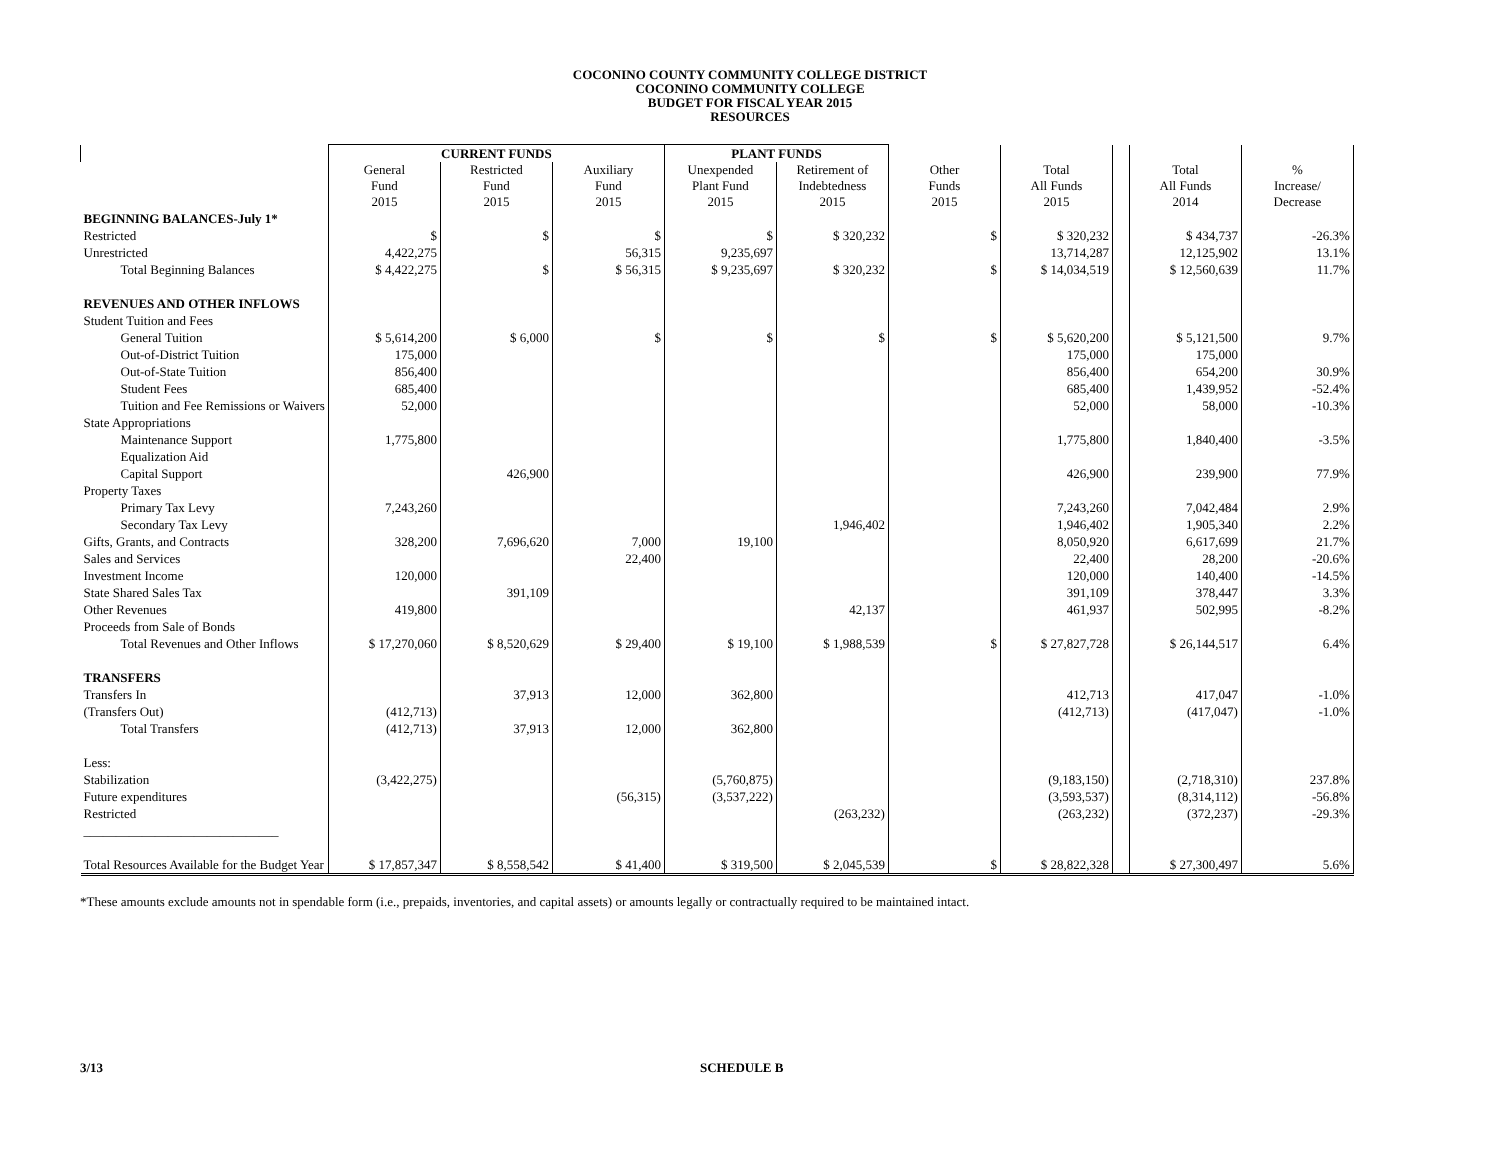COCONINO COUNTY COMMUNITY COLLEGE DISTRICT
COCONINO COMMUNITY COLLEGE
BUDGET FOR FISCAL YEAR 2015
RESOURCES
| | CURRENT FUNDS | | | PLANT FUNDS | | | | | | |
| --- | --- | --- | --- | --- | --- | --- | --- | --- | --- | --- |
| | General Fund 2015 | Restricted Fund 2015 | Auxiliary Fund 2015 | Unexpended Plant Fund 2015 | Retirement of Indebtedness 2015 | Other Funds 2015 | Total All Funds 2015 | | Total All Funds 2014 | % Increase/ Decrease |
| BEGINNING BALANCES-July 1* | | | | | | | | | | |
| Restricted | $ | $ | $ | $ | $ 320,232 | $ | $ 320,232 | | $ 434,737 | -26.3% |
| Unrestricted | 4,422,275 | | 56,315 | 9,235,697 | | | 13,714,287 | | 12,125,902 | 13.1% |
| Total Beginning Balances | $ 4,422,275 | $ | $ 56,315 | $ 9,235,697 | $ 320,232 | $ | $ 14,034,519 | | $ 12,560,639 | 11.7% |
| REVENUES AND OTHER INFLOWS | | | | | | | | | | |
| Student Tuition and Fees | | | | | | | | | | |
| General Tuition | $ 5,614,200 | $ 6,000 | $ | $ | $ | $ | $ 5,620,200 | | $ 5,121,500 | 9.7% |
| Out-of-District Tuition | 175,000 | | | | | | 175,000 | | 175,000 | |
| Out-of-State Tuition | 856,400 | | | | | | 856,400 | | 654,200 | 30.9% |
| Student Fees | 685,400 | | | | | | 685,400 | | 1,439,952 | -52.4% |
| Tuition and Fee Remissions or Waivers | 52,000 | | | | | | 52,000 | | 58,000 | -10.3% |
| State Appropriations | | | | | | | | | | |
| Maintenance Support | 1,775,800 | | | | | | 1,775,800 | | 1,840,400 | -3.5% |
| Equalization Aid | | | | | | | | | | |
| Capital Support | | 426,900 | | | | | 426,900 | | 239,900 | 77.9% |
| Property Taxes | | | | | | | | | | |
| Primary Tax Levy | 7,243,260 | | | | | | 7,243,260 | | 7,042,484 | 2.9% |
| Secondary Tax Levy | | | | | 1,946,402 | | 1,946,402 | | 1,905,340 | 2.2% |
| Gifts, Grants, and Contracts | 328,200 | 7,696,620 | 7,000 | 19,100 | | | 8,050,920 | | 6,617,699 | 21.7% |
| Sales and Services | | | 22,400 | | | | 22,400 | | 28,200 | -20.6% |
| Investment Income | 120,000 | | | | | | 120,000 | | 140,400 | -14.5% |
| State Shared Sales Tax | | 391,109 | | | | | 391,109 | | 378,447 | 3.3% |
| Other Revenues | 419,800 | | | | 42,137 | | 461,937 | | 502,995 | -8.2% |
| Proceeds from Sale of Bonds | | | | | | | | | | |
| Total Revenues and Other Inflows | $ 17,270,060 | $ 8,520,629 | $ 29,400 | $ 19,100 | $ 1,988,539 | $ | $ 27,827,728 | | $ 26,144,517 | 6.4% |
| TRANSFERS | | | | | | | | | | |
| Transfers In | | 37,913 | 12,000 | 362,800 | | | 412,713 | | 417,047 | -1.0% |
| (Transfers Out) | (412,713) | | | | | | (412,713) | | (417,047) | -1.0% |
| Total Transfers | (412,713) | 37,913 | 12,000 | 362,800 | | | | | | |
| Less: | | | | | | | | | | |
| Stabilization | (3,422,275) | | | (5,760,875) | | | (9,183,150) | | (2,718,310) | 237.8% |
| Future expenditures | | | (56,315) | (3,537,222) | | | (3,593,537) | | (8,314,112) | -56.8% |
| Restricted | | | | | (263,232) | | (263,232) | | (372,237) | -29.3% |
| ______________________________ | | | | | | | | | | |
| Total Resources Available for the Budget Year | $ 17,857,347 | $ 8,558,542 | $ 41,400 | $ 319,500 | $ 2,045,539 | $ | $ 28,822,328 | | $ 27,300,497 | 5.6% |
*These amounts exclude amounts not in spendable form (i.e., prepaids, inventories, and capital assets) or amounts legally or contractually required to be maintained intact.
3/13 SCHEDULE B